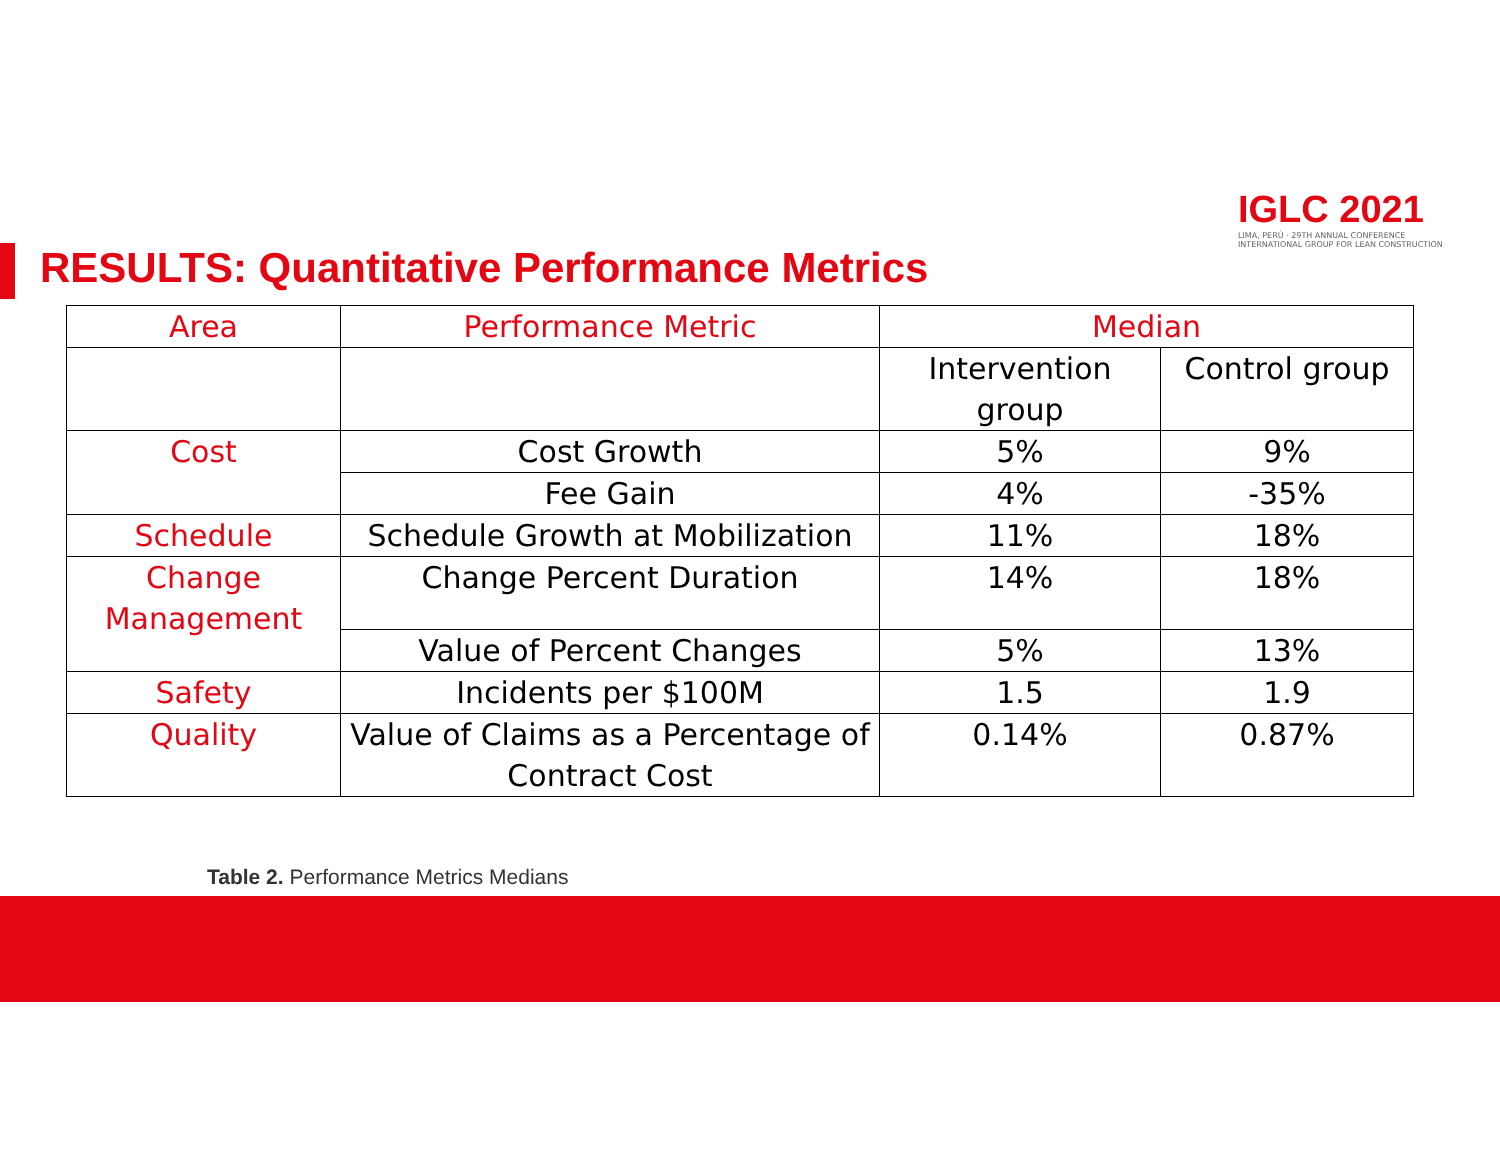IGLC 2021
LIMA, PERÚ · 29TH ANNUAL CONFERENCE
INTERNATIONAL GROUP FOR LEAN CONSTRUCTION
RESULTS: Quantitative Performance Metrics
| Area | Performance Metric | Median | |
| --- | --- | --- | --- |
| | | Intervention group | Control group |
| Cost | Cost Growth | 5% | 9% |
| | Fee Gain | 4% | -35% |
| Schedule | Schedule Growth at Mobilization | 11% | 18% |
| Change Management | Change Percent Duration | 14% | 18% |
| | Value of Percent Changes | 5% | 13% |
| Safety | Incidents per $100M | 1.5 | 1.9 |
| Quality | Value of Claims as a Percentage of Contract Cost | 0.14% | 0.87% |
Table 2. Performance Metrics Medians